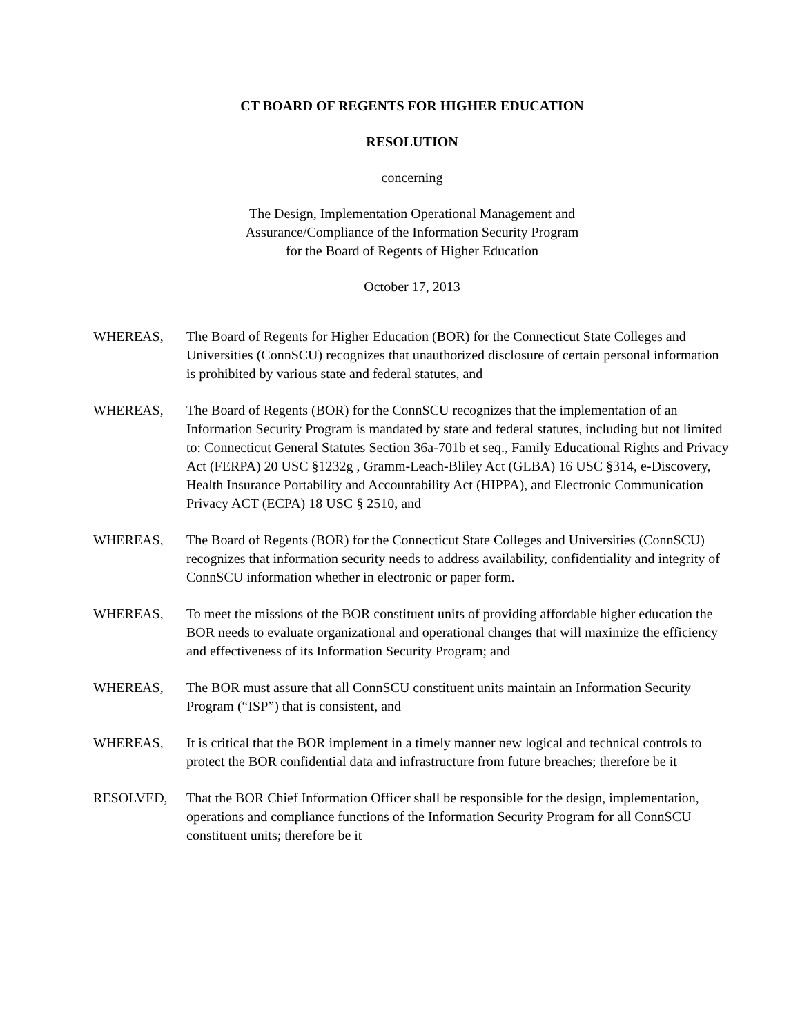CT BOARD OF REGENTS FOR HIGHER EDUCATION
RESOLUTION
concerning
The Design, Implementation Operational Management and
Assurance/Compliance of the Information Security Program
for the Board of Regents of Higher Education
October 17, 2013
WHEREAS, The Board of Regents for Higher Education (BOR) for the Connecticut State Colleges and Universities (ConnSCU) recognizes that unauthorized disclosure of certain personal information is prohibited by various state and federal statutes, and
WHEREAS, The Board of Regents (BOR) for the ConnSCU recognizes that the implementation of an Information Security Program is mandated by state and federal statutes, including but not limited to: Connecticut General Statutes Section 36a-701b et seq., Family Educational Rights and Privacy Act (FERPA) 20 USC §1232g , Gramm-Leach-Bliley Act (GLBA) 16 USC §314, e-Discovery, Health Insurance Portability and Accountability Act (HIPPA), and Electronic Communication Privacy ACT (ECPA) 18 USC § 2510, and
WHEREAS, The Board of Regents (BOR) for the Connecticut State Colleges and Universities (ConnSCU) recognizes that information security needs to address availability, confidentiality and integrity of ConnSCU information whether in electronic or paper form.
WHEREAS, To meet the missions of the BOR constituent units of providing affordable higher education the BOR needs to evaluate organizational and operational changes that will maximize the efficiency and effectiveness of its Information Security Program; and
WHEREAS, The BOR must assure that all ConnSCU constituent units maintain an Information Security Program (“ISP”) that is consistent, and
WHEREAS, It is critical that the BOR implement in a timely manner new logical and technical controls to protect the BOR confidential data and infrastructure from future breaches; therefore be it
RESOLVED, That the BOR Chief Information Officer shall be responsible for the design, implementation, operations and compliance functions of the Information Security Program for all ConnSCU constituent units; therefore be it